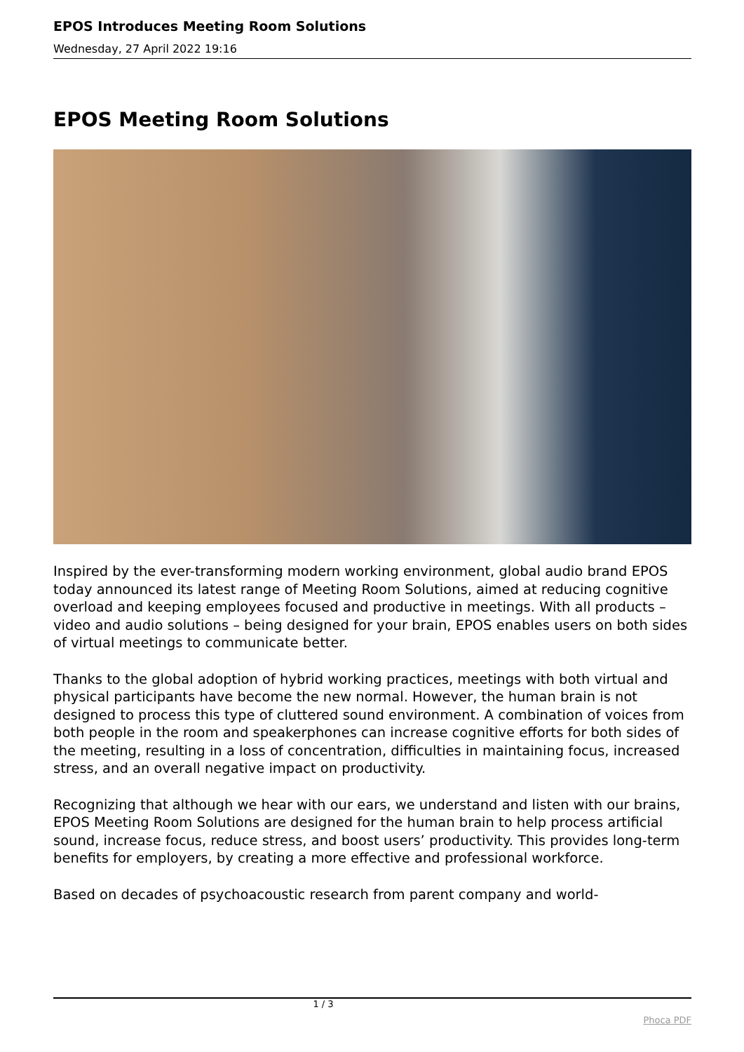EPOS Introduces Meeting Room Solutions
Wednesday, 27 April 2022 19:16
EPOS Meeting Room Solutions
Inspired by the ever-transforming modern working environment, global audio brand EPOS today announced its latest range of Meeting Room Solutions, aimed at reducing cognitive overload and keeping employees focused and productive in meetings. With all products – video and audio solutions – being designed for your brain, EPOS enables users on both sides of virtual meetings to communicate better.
Thanks to the global adoption of hybrid working practices, meetings with both virtual and physical participants have become the new normal. However, the human brain is not designed to process this type of cluttered sound environment. A combination of voices from both people in the room and speakerphones can increase cognitive efforts for both sides of the meeting, resulting in a loss of concentration, difficulties in maintaining focus, increased stress, and an overall negative impact on productivity.
Recognizing that although we hear with our ears, we understand and listen with our brains, EPOS Meeting Room Solutions are designed for the human brain to help process artificial sound, increase focus, reduce stress, and boost users’ productivity. This provides long-term benefits for employers, by creating a more effective and professional workforce.
Based on decades of psychoacoustic research from parent company and world-
1 / 3
Phoca PDF